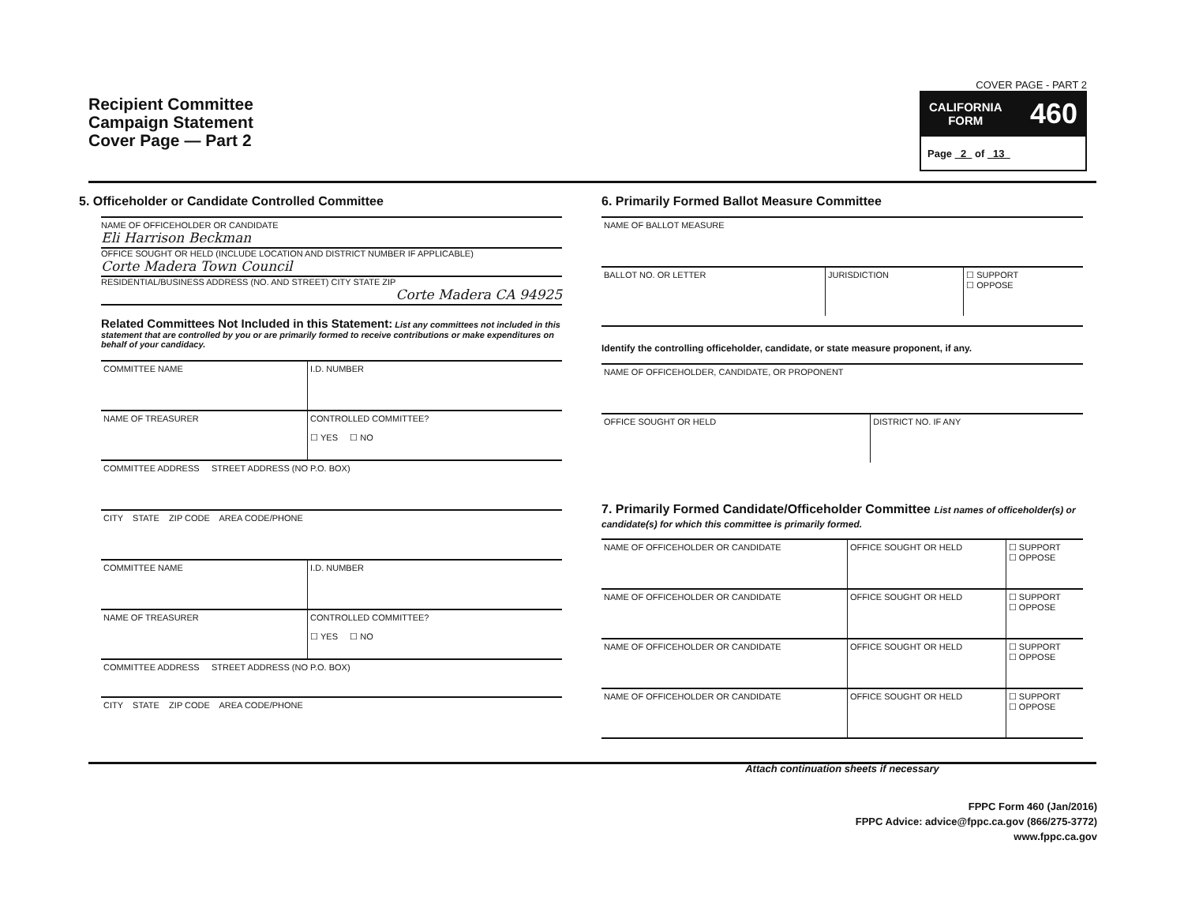Recipient Committee
Campaign Statement
Cover Page — Part 2
COVER PAGE - PART 2
CALIFORNIA
FORM 460
Page 2 of 13
5. Officeholder or Candidate Controlled Committee
NAME OF OFFICEHOLDER OR CANDIDATE
Eli Harrison Beckman
OFFICE SOUGHT OR HELD (INCLUDE LOCATION AND DISTRICT NUMBER IF APPLICABLE)
Corte Madera Town Council
RESIDENTIAL/BUSINESS ADDRESS (NO. AND STREET) CITY STATE ZIP
Corte Madera CA 94925
Related Committees Not Included in this Statement: List any committees not included in this statement that are controlled by you or are primarily formed to receive contributions or make expenditures on behalf of your candidacy.
| COMMITTEE NAME | I.D. NUMBER |
| NAME OF TREASURER | CONTROLLED COMMITTEE? ☐ YES ☐ NO |
| COMMITTEE ADDRESS STREET ADDRESS (NO P.O. BOX) | |
| CITY STATE ZIP CODE AREA CODE/PHONE | |
| COMMITTEE NAME | I.D. NUMBER |
| NAME OF TREASURER | CONTROLLED COMMITTEE? ☐ YES ☐ NO |
| COMMITTEE ADDRESS STREET ADDRESS (NO P.O. BOX) | |
| CITY STATE ZIP CODE AREA CODE/PHONE | |
6. Primarily Formed Ballot Measure Committee
| NAME OF BALLOT MEASURE | | |
| BALLOT NO. OR LETTER | JURISDICTION | ☐ SUPPORT ☐ OPPOSE |
Identify the controlling officeholder, candidate, or state measure proponent, if any.
| NAME OF OFFICEHOLDER, CANDIDATE, OR PROPONENT | |
| OFFICE SOUGHT OR HELD | DISTRICT NO. IF ANY |
7. Primarily Formed Candidate/Officeholder Committee List names of officeholder(s) or candidate(s) for which this committee is primarily formed.
| NAME OF OFFICEHOLDER OR CANDIDATE | OFFICE SOUGHT OR HELD | ☐ SUPPORT ☐ OPPOSE |
| NAME OF OFFICEHOLDER OR CANDIDATE | OFFICE SOUGHT OR HELD | ☐ SUPPORT ☐ OPPOSE |
| NAME OF OFFICEHOLDER OR CANDIDATE | OFFICE SOUGHT OR HELD | ☐ SUPPORT ☐ OPPOSE |
| NAME OF OFFICEHOLDER OR CANDIDATE | OFFICE SOUGHT OR HELD | ☐ SUPPORT ☐ OPPOSE |
Attach continuation sheets if necessary
FPPC Form 460 (Jan/2016)
FPPC Advice: advice@fppc.ca.gov (866/275-3772)
www.fppc.ca.gov